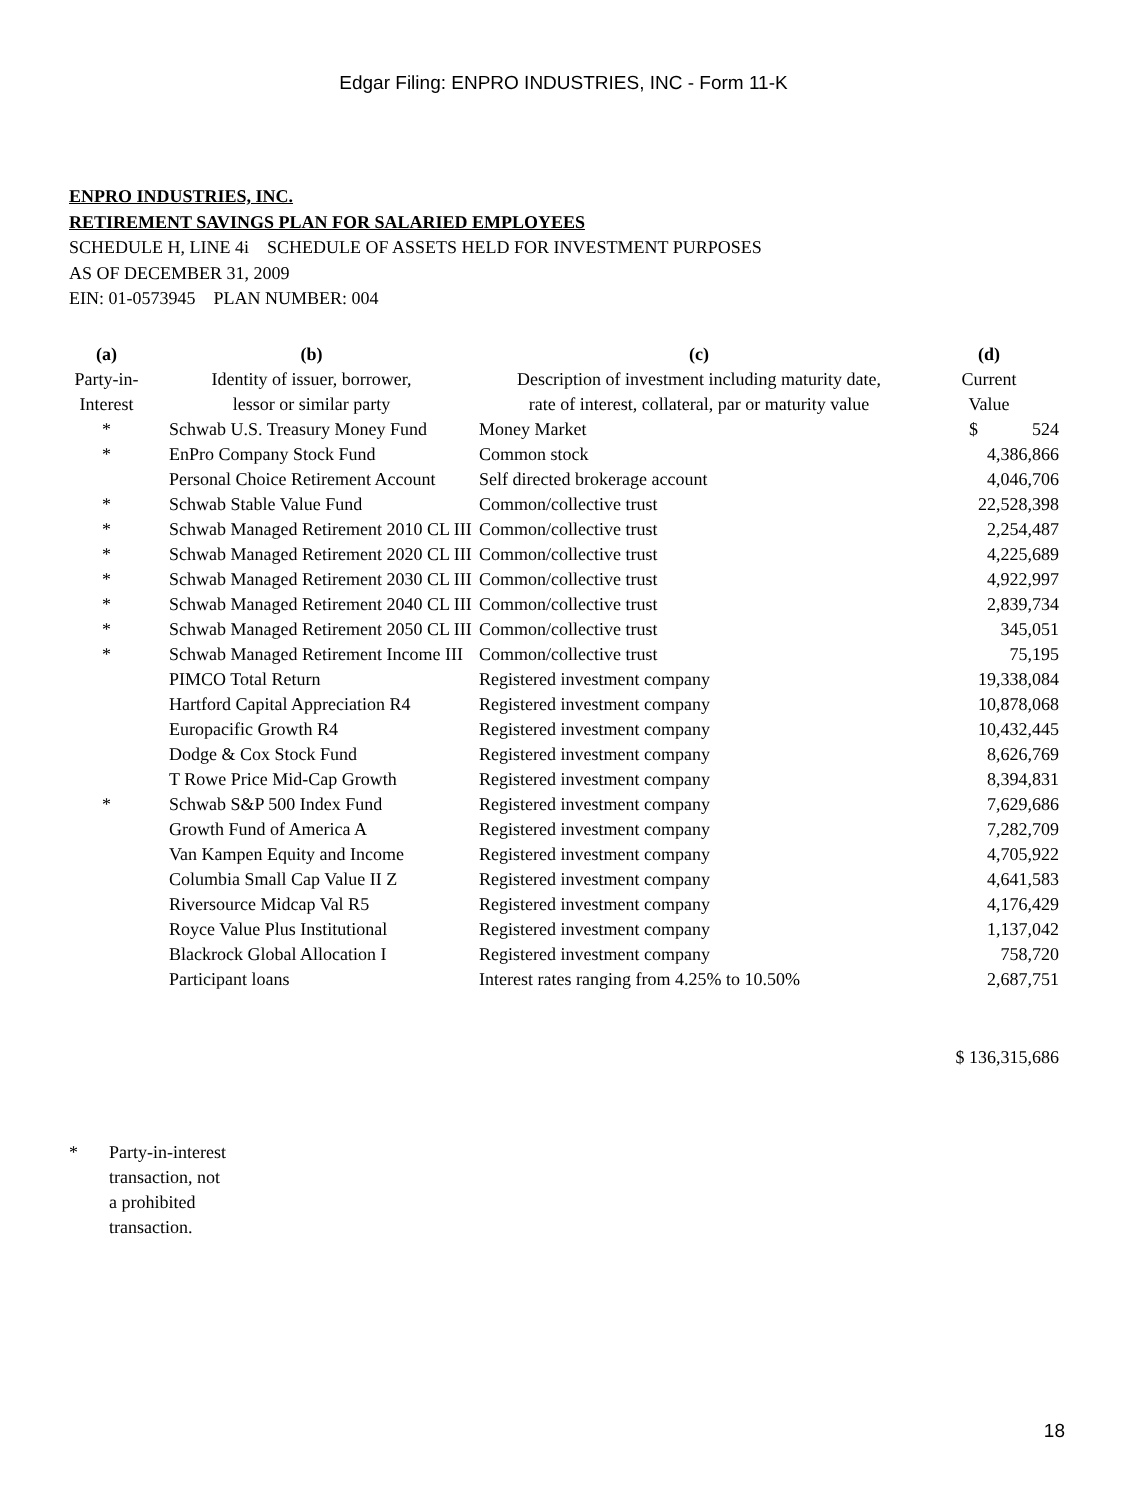Edgar Filing: ENPRO INDUSTRIES, INC - Form 11-K
ENPRO INDUSTRIES, INC.
RETIREMENT SAVINGS PLAN FOR SALARIED EMPLOYEES
SCHEDULE H, LINE 4i SCHEDULE OF ASSETS HELD FOR INVESTMENT PURPOSES
AS OF DECEMBER 31, 2009
EIN: 01-0573945 PLAN NUMBER: 004
| (a) Party-in- Interest | (b) Identity of issuer, borrower, lessor or similar party | (c) Description of investment including maturity date, rate of interest, collateral, par or maturity value | (d) Current Value |
| --- | --- | --- | --- |
| * | Schwab U.S. Treasury Money Fund | Money Market | $ 524 |
| * | EnPro Company Stock Fund | Common stock | 4,386,866 |
| | Personal Choice Retirement Account | Self directed brokerage account | 4,046,706 |
| * | Schwab Stable Value Fund | Common/collective trust | 22,528,398 |
| * | Schwab Managed Retirement 2010 CL III | Common/collective trust | 2,254,487 |
| * | Schwab Managed Retirement 2020 CL III | Common/collective trust | 4,225,689 |
| * | Schwab Managed Retirement 2030 CL III | Common/collective trust | 4,922,997 |
| * | Schwab Managed Retirement 2040 CL III | Common/collective trust | 2,839,734 |
| * | Schwab Managed Retirement 2050 CL III | Common/collective trust | 345,051 |
| * | Schwab Managed Retirement Income III | Common/collective trust | 75,195 |
| | PIMCO Total Return | Registered investment company | 19,338,084 |
| | Hartford Capital Appreciation R4 | Registered investment company | 10,878,068 |
| | Europacific Growth R4 | Registered investment company | 10,432,445 |
| | Dodge & Cox Stock Fund | Registered investment company | 8,626,769 |
| | T Rowe Price Mid-Cap Growth | Registered investment company | 8,394,831 |
| * | Schwab S&P 500 Index Fund | Registered investment company | 7,629,686 |
| | Growth Fund of America A | Registered investment company | 7,282,709 |
| | Van Kampen Equity and Income | Registered investment company | 4,705,922 |
| | Columbia Small Cap Value II Z | Registered investment company | 4,641,583 |
| | Riversource Midcap Val R5 | Registered investment company | 4,176,429 |
| | Royce Value Plus Institutional | Registered investment company | 1,137,042 |
| | Blackrock Global Allocation I | Registered investment company | 758,720 |
| | Participant loans | Interest rates ranging from 4.25% to 10.50% | 2,687,751 |
| | | | $ 136,315,686 |
* Party-in-interest
transaction, not
a prohibited
transaction.
18